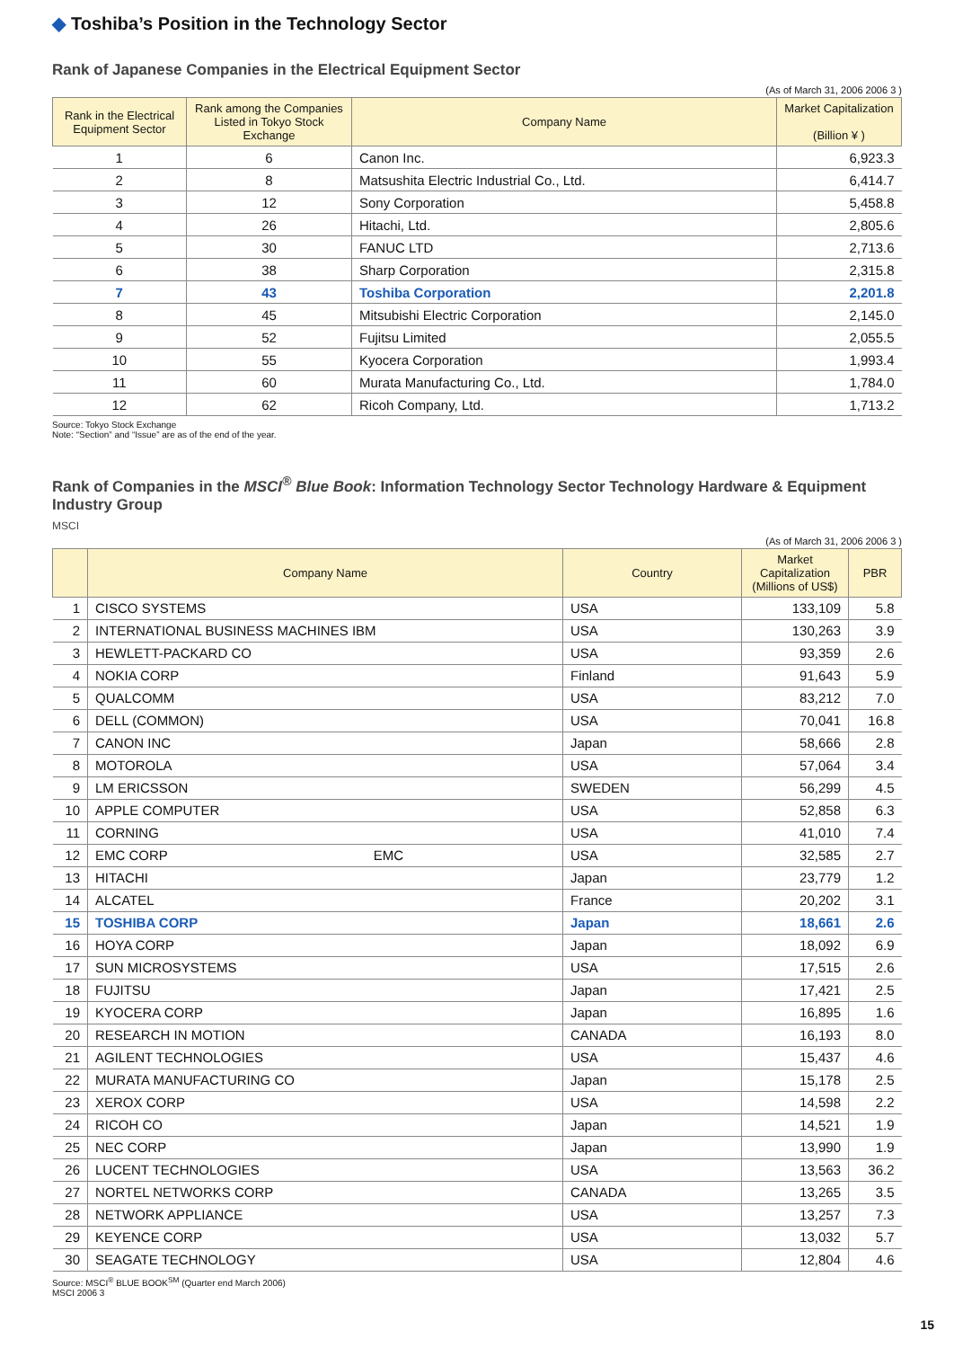◆ Toshiba’s Position in the Technology Sector
Rank of Japanese Companies in the Electrical Equipment Sector
(As of March 31, 2006 2006 3 )
| Rank in the Electrical Equipment Sector | Rank among the Companies Listed in Tokyo Stock Exchange | Company Name | Market Capitalization (Billion ¥ ) |
| --- | --- | --- | --- |
| 1 | 6 | Canon Inc. | 6,923.3 |
| 2 | 8 | Matsushita Electric Industrial Co., Ltd. | 6,414.7 |
| 3 | 12 | Sony Corporation | 5,458.8 |
| 4 | 26 | Hitachi, Ltd. | 2,805.6 |
| 5 | 30 | FANUC LTD | 2,713.6 |
| 6 | 38 | Sharp Corporation | 2,315.8 |
| 7 | 43 | Toshiba Corporation | 2,201.8 |
| 8 | 45 | Mitsubishi Electric Corporation | 2,145.0 |
| 9 | 52 | Fujitsu Limited | 2,055.5 |
| 10 | 55 | Kyocera Corporation | 1,993.4 |
| 11 | 60 | Murata Manufacturing Co., Ltd. | 1,784.0 |
| 12 | 62 | Ricoh Company, Ltd. | 1,713.2 |
Source: Tokyo Stock Exchange
Note: “Section” and “Issue” are as of the end of the year.
Rank of Companies in the MSCI<sup>®</sup> Blue Book: Information Technology Sector Technology Hardware & Equipment Industry Group
MSCI
(As of March 31, 2006 2006 3 )
| | Company Name | Country | Market Capitalization (Millions of US$) | PBR |
| --- | --- | --- | --- | --- |
| 1 | CISCO SYSTEMS | USA | 133,109 | 5.8 |
| 2 | INTERNATIONAL BUSINESS MACHINES IBM | USA | 130,263 | 3.9 |
| 3 | HEWLETT-PACKARD CO | USA | 93,359 | 2.6 |
| 4 | NOKIA CORP | Finland | 91,643 | 5.9 |
| 5 | QUALCOMM | USA | 83,212 | 7.0 |
| 6 | DELL (COMMON) | USA | 70,041 | 16.8 |
| 7 | CANON INC | Japan | 58,666 | 2.8 |
| 8 | MOTOROLA | USA | 57,064 | 3.4 |
| 9 | LM ERICSSON | SWEDEN | 56,299 | 4.5 |
| 10 | APPLE COMPUTER | USA | 52,858 | 6.3 |
| 11 | CORNING | USA | 41,010 | 7.4 |
| 12 | EMC CORP EMC | USA | 32,585 | 2.7 |
| 13 | HITACHI | Japan | 23,779 | 1.2 |
| 14 | ALCATEL | France | 20,202 | 3.1 |
| 15 | TOSHIBA CORP | Japan | 18,661 | 2.6 |
| 16 | HOYA CORP | Japan | 18,092 | 6.9 |
| 17 | SUN MICROSYSTEMS | USA | 17,515 | 2.6 |
| 18 | FUJITSU | Japan | 17,421 | 2.5 |
| 19 | KYOCERA CORP | Japan | 16,895 | 1.6 |
| 20 | RESEARCH IN MOTION | CANADA | 16,193 | 8.0 |
| 21 | AGILENT TECHNOLOGIES | USA | 15,437 | 4.6 |
| 22 | MURATA MANUFACTURING CO | Japan | 15,178 | 2.5 |
| 23 | XEROX CORP | USA | 14,598 | 2.2 |
| 24 | RICOH CO | Japan | 14,521 | 1.9 |
| 25 | NEC CORP | Japan | 13,990 | 1.9 |
| 26 | LUCENT TECHNOLOGIES | USA | 13,563 | 36.2 |
| 27 | NORTEL NETWORKS CORP | CANADA | 13,265 | 3.5 |
| 28 | NETWORK APPLIANCE | USA | 13,257 | 7.3 |
| 29 | KEYENCE CORP | USA | 13,032 | 5.7 |
| 30 | SEAGATE TECHNOLOGY | USA | 12,804 | 4.6 |
Source: MSCI<sup>®</sup> BLUE BOOK<sup>SM</sup> (Quarter end March 2006)
MSCI 2006 3
15